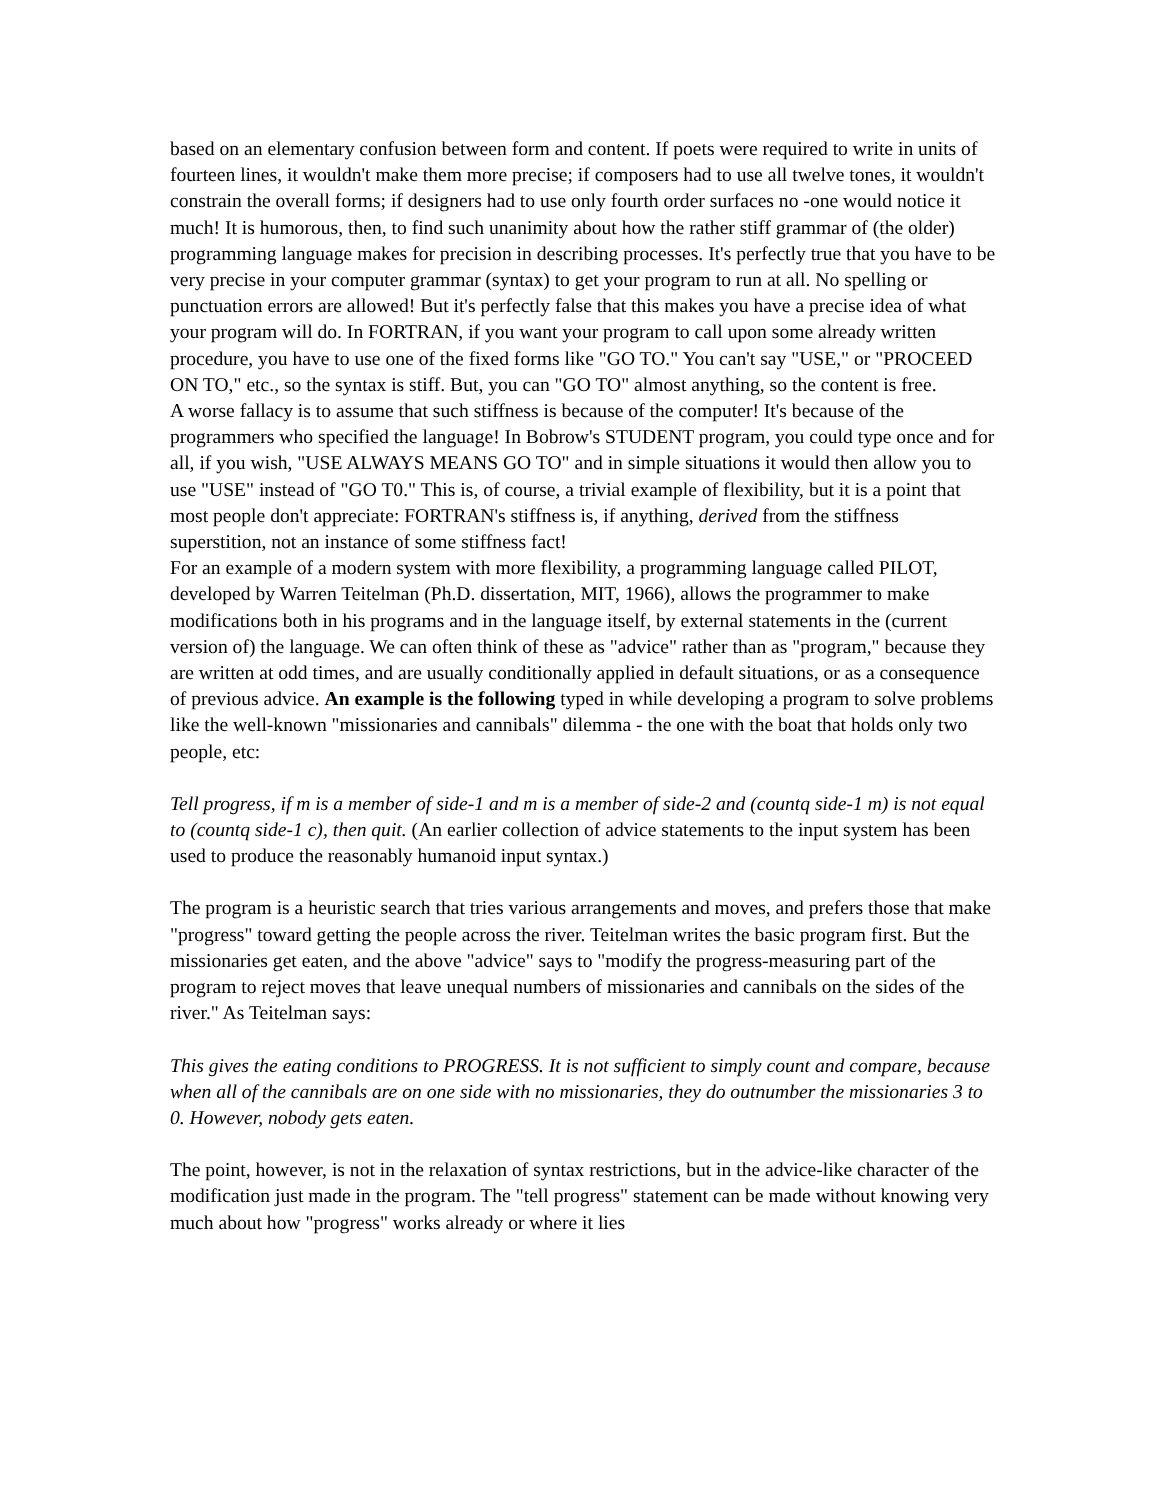based on an elementary confusion between form and content. If poets were required to write in units of fourteen lines, it wouldn't make them more precise; if composers had to use all twelve tones, it wouldn't constrain the overall forms; if designers had to use only fourth order surfaces no -one would notice it much! It is humorous, then, to find such unanimity about how the rather stiff grammar of (the older) programming language makes for precision in describing processes. It's perfectly true that you have to be very precise in your computer grammar (syntax) to get your program to run at all. No spelling or punctuation errors are allowed! But it's perfectly false that this makes you have a precise idea of what your program will do. In FORTRAN, if you want your program to call upon some already written procedure, you have to use one of the fixed forms like "GO TO." You can't say "USE," or "PROCEED ON TO," etc., so the syntax is stiff. But, you can "GO TO" almost anything, so the content is free.
A worse fallacy is to assume that such stiffness is because of the computer! It's because of the programmers who specified the language! In Bobrow's STUDENT program, you could type once and for all, if you wish, "USE ALWAYS MEANS GO TO" and in simple situations it would then allow you to use "USE" instead of "GO T0." This is, of course, a trivial example of flexibility, but it is a point that most people don't appreciate: FORTRAN's stiffness is, if anything, derived from the stiffness superstition, not an instance of some stiffness fact!
For an example of a modern system with more flexibility, a programming language called PILOT, developed by Warren Teitelman (Ph.D. dissertation, MIT, 1966), allows the programmer to make modifications both in his programs and in the language itself, by external statements in the (current version of) the language. We can often think of these as "advice" rather than as "program," because they are written at odd times, and are usually conditionally applied in default situations, or as a consequence of previous advice. An example is the following typed in while developing a program to solve problems like the well-known "missionaries and cannibals" dilemma - the one with the boat that holds only two people, etc:
Tell progress, if m is a member of side-1 and m is a member of side-2 and (countq side-1 m) is not equal to (countq side-1 c), then quit. (An earlier collection of advice statements to the input system has been used to produce the reasonably humanoid input syntax.)
The program is a heuristic search that tries various arrangements and moves, and prefers those that make "progress" toward getting the people across the river. Teitelman writes the basic program first. But the missionaries get eaten, and the above "advice" says to "modify the progress-measuring part of the program to reject moves that leave unequal numbers of missionaries and cannibals on the sides of the river." As Teitelman says:
This gives the eating conditions to PROGRESS. It is not sufficient to simply count and compare, because when all of the cannibals are on one side with no missionaries, they do outnumber the missionaries 3 to 0. However, nobody gets eaten.
The point, however, is not in the relaxation of syntax restrictions, but in the advice-like character of the modification just made in the program. The "tell progress" statement can be made without knowing very much about how "progress" works already or where it lies